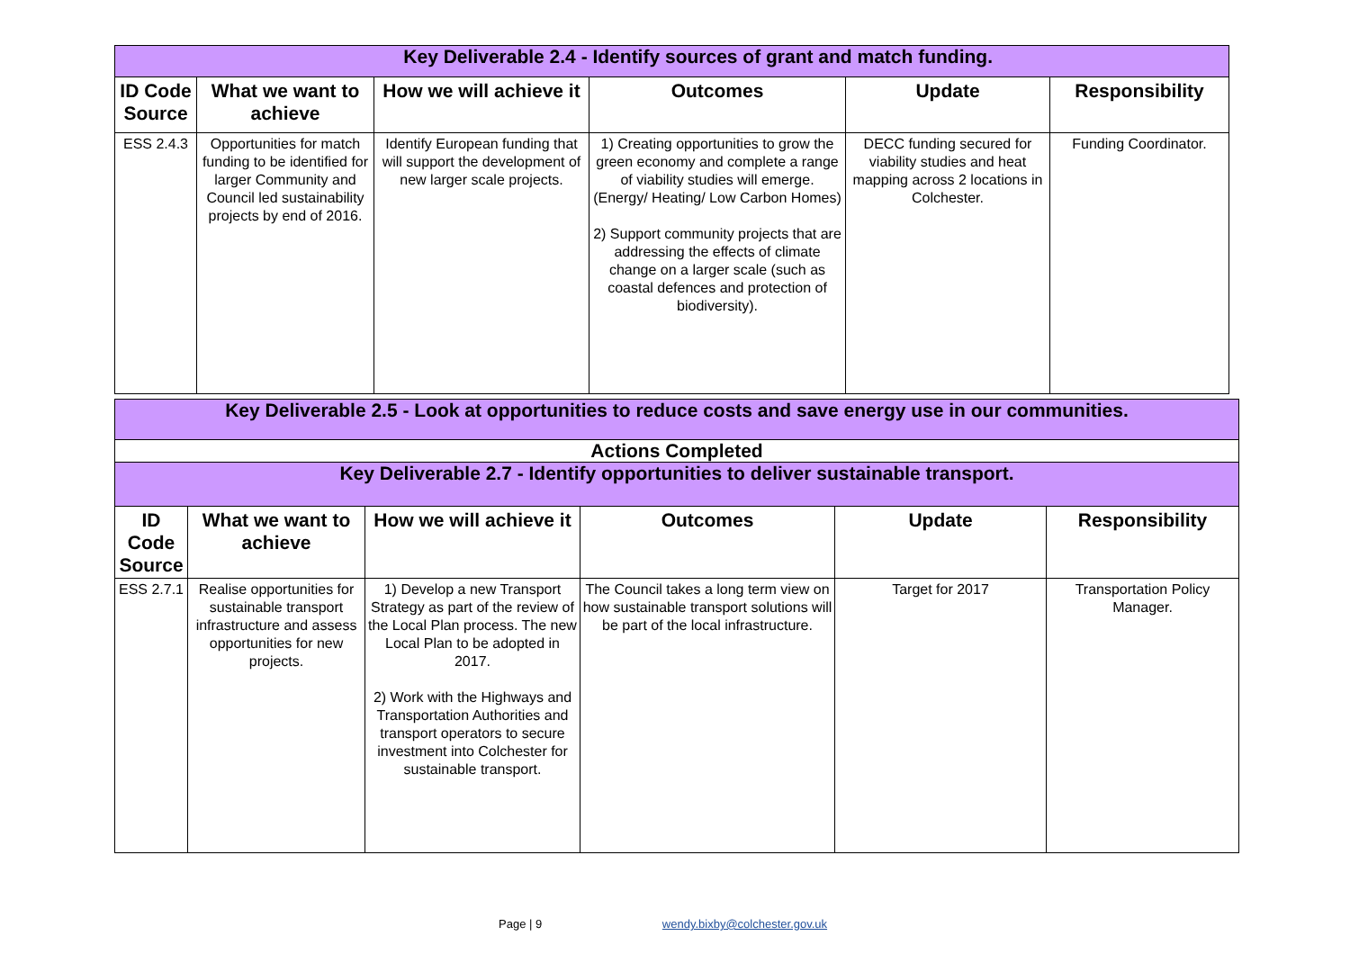| Key Deliverable 2.4 - Identify sources of grant and match funding. | | | | | |
| ID Code Source | What we want to achieve | How we will achieve it | Outcomes | Update | Responsibility |
| ESS 2.4.3 | Opportunities for match funding to be identified for larger Community and Council led sustainability projects by end of 2016. | Identify European funding that will support the development of new larger scale projects. | 1) Creating opportunities to grow the green economy and complete a range of viability studies will emerge. (Energy/ Heating/ Low Carbon Homes) 2) Support community projects that are addressing the effects of climate change on a larger scale (such as coastal defences and protection of biodiversity). | DECC funding secured for viability studies and heat mapping across 2 locations in Colchester. | Funding Coordinator. |
| Key Deliverable 2.5 - Look at opportunities to reduce costs and save energy use in our communities. | | | | | |
| Actions Completed | | | | | |
| Key Deliverable 2.7 - Identify opportunities to deliver sustainable transport. | | | | | |
| ID Code Source | What we want to achieve | How we will achieve it | Outcomes | Update | Responsibility |
| ESS 2.7.1 | Realise opportunities for sustainable transport infrastructure and assess opportunities for new projects. | 1) Develop a new Transport Strategy as part of the review of the Local Plan process. The new Local Plan to be adopted in 2017. 2) Work with the Highways and Transportation Authorities and transport operators to secure investment into Colchester for sustainable transport. | The Council takes a long term view on how sustainable transport solutions will be part of the local infrastructure. | Target for 2017 | Transportation Policy Manager. |
Page | 9 wendy.bixby@colchester.gov.uk